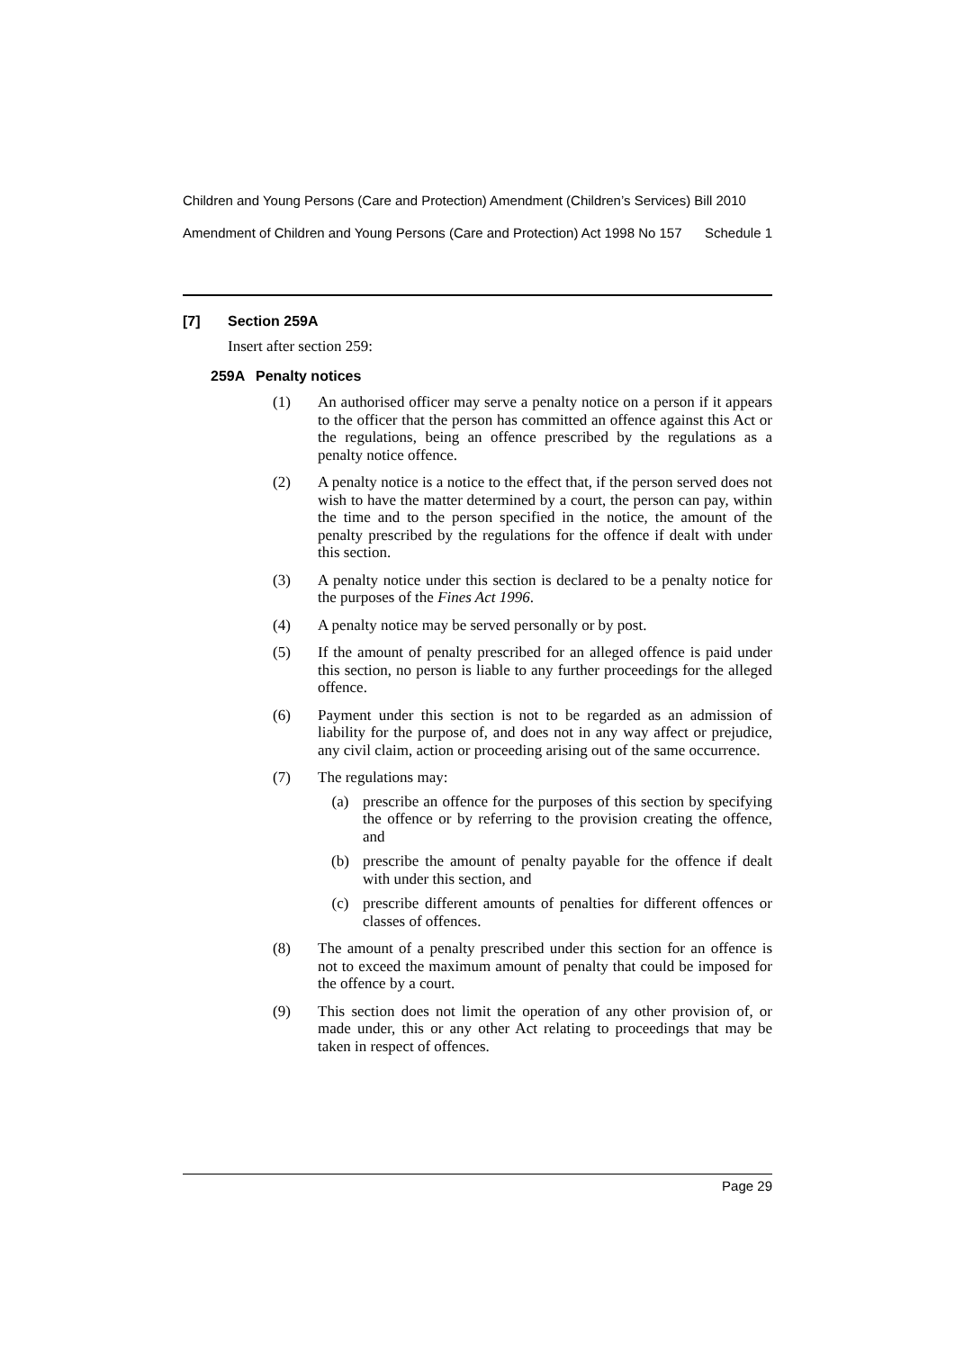Children and Young Persons (Care and Protection) Amendment (Children’s Services) Bill 2010
Amendment of Children and Young Persons (Care and Protection) Act 1998 No 157 Schedule 1
[7] Section 259A
Insert after section 259:
259A Penalty notices
(1) An authorised officer may serve a penalty notice on a person if it appears to the officer that the person has committed an offence against this Act or the regulations, being an offence prescribed by the regulations as a penalty notice offence.
(2) A penalty notice is a notice to the effect that, if the person served does not wish to have the matter determined by a court, the person can pay, within the time and to the person specified in the notice, the amount of the penalty prescribed by the regulations for the offence if dealt with under this section.
(3) A penalty notice under this section is declared to be a penalty notice for the purposes of the Fines Act 1996.
(4) A penalty notice may be served personally or by post.
(5) If the amount of penalty prescribed for an alleged offence is paid under this section, no person is liable to any further proceedings for the alleged offence.
(6) Payment under this section is not to be regarded as an admission of liability for the purpose of, and does not in any way affect or prejudice, any civil claim, action or proceeding arising out of the same occurrence.
(7) The regulations may:
(a) prescribe an offence for the purposes of this section by specifying the offence or by referring to the provision creating the offence, and
(b) prescribe the amount of penalty payable for the offence if dealt with under this section, and
(c) prescribe different amounts of penalties for different offences or classes of offences.
(8) The amount of a penalty prescribed under this section for an offence is not to exceed the maximum amount of penalty that could be imposed for the offence by a court.
(9) This section does not limit the operation of any other provision of, or made under, this or any other Act relating to proceedings that may be taken in respect of offences.
Page 29